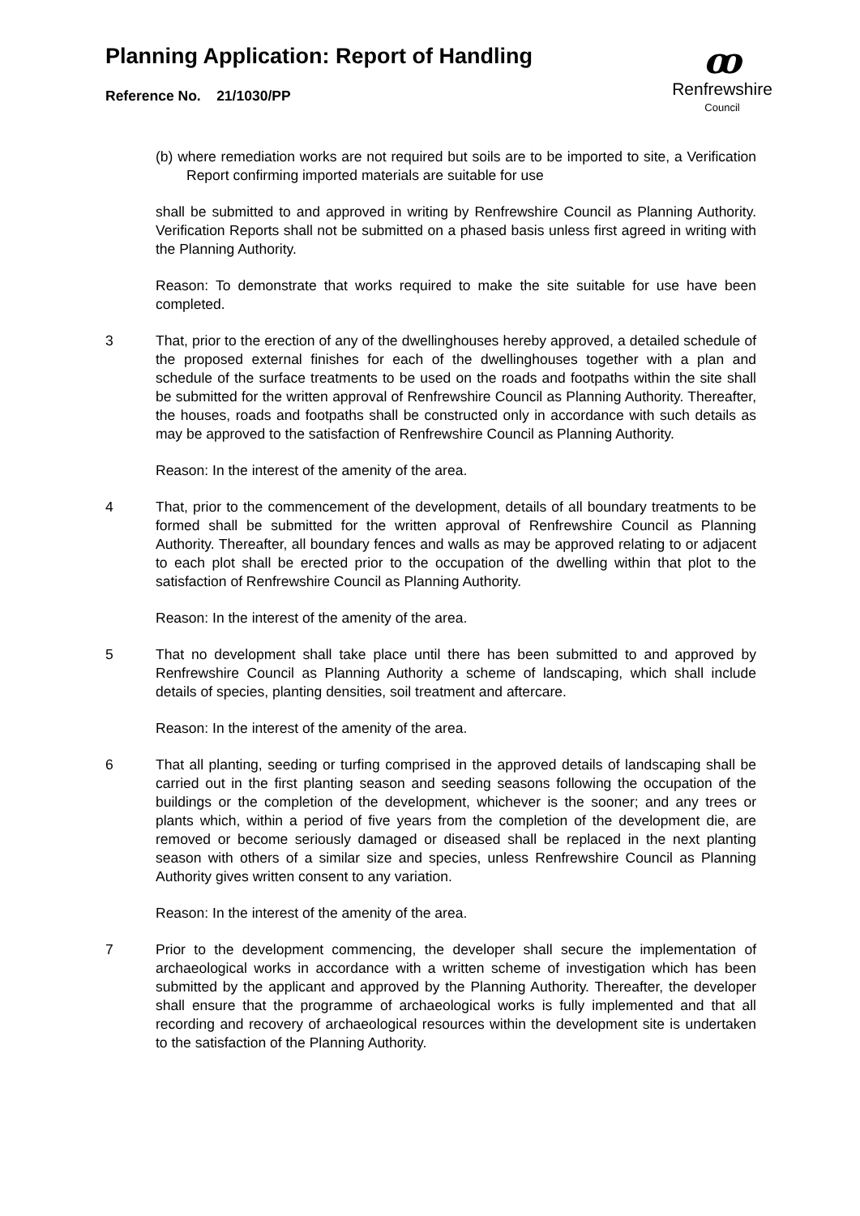Planning Application: Report of Handling
Reference No. 21/1030/PP
ꝏ
Renfrewshire
Council
(b) where remediation works are not required but soils are to be imported to site, a Verification Report confirming imported materials are suitable for use
shall be submitted to and approved in writing by Renfrewshire Council as Planning Authority. Verification Reports shall not be submitted on a phased basis unless first agreed in writing with the Planning Authority.
Reason: To demonstrate that works required to make the site suitable for use have been completed.
3 That, prior to the erection of any of the dwellinghouses hereby approved, a detailed schedule of the proposed external finishes for each of the dwellinghouses together with a plan and schedule of the surface treatments to be used on the roads and footpaths within the site shall be submitted for the written approval of Renfrewshire Council as Planning Authority. Thereafter, the houses, roads and footpaths shall be constructed only in accordance with such details as may be approved to the satisfaction of Renfrewshire Council as Planning Authority.
Reason: In the interest of the amenity of the area.
4 That, prior to the commencement of the development, details of all boundary treatments to be formed shall be submitted for the written approval of Renfrewshire Council as Planning Authority. Thereafter, all boundary fences and walls as may be approved relating to or adjacent to each plot shall be erected prior to the occupation of the dwelling within that plot to the satisfaction of Renfrewshire Council as Planning Authority.
Reason: In the interest of the amenity of the area.
5 That no development shall take place until there has been submitted to and approved by Renfrewshire Council as Planning Authority a scheme of landscaping, which shall include details of species, planting densities, soil treatment and aftercare.
Reason: In the interest of the amenity of the area.
6 That all planting, seeding or turfing comprised in the approved details of landscaping shall be carried out in the first planting season and seeding seasons following the occupation of the buildings or the completion of the development, whichever is the sooner; and any trees or plants which, within a period of five years from the completion of the development die, are removed or become seriously damaged or diseased shall be replaced in the next planting season with others of a similar size and species, unless Renfrewshire Council as Planning Authority gives written consent to any variation.
Reason: In the interest of the amenity of the area.
7 Prior to the development commencing, the developer shall secure the implementation of archaeological works in accordance with a written scheme of investigation which has been submitted by the applicant and approved by the Planning Authority. Thereafter, the developer shall ensure that the programme of archaeological works is fully implemented and that all recording and recovery of archaeological resources within the development site is undertaken to the satisfaction of the Planning Authority.